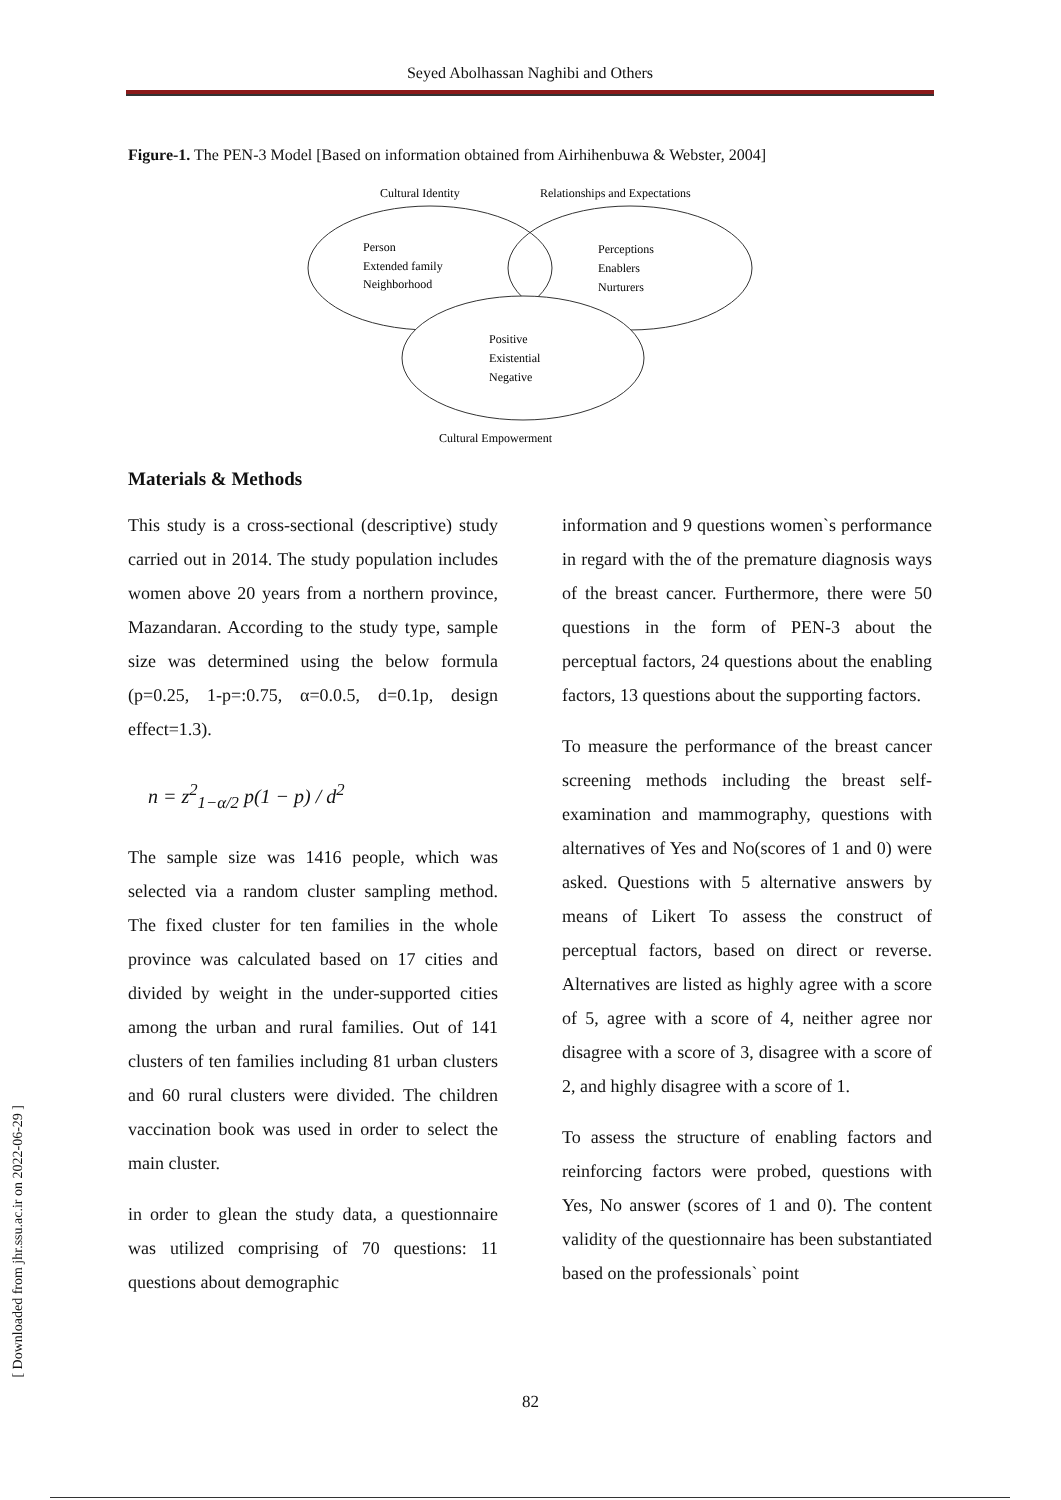Seyed Abolhassan Naghibi and Others
Figure-1. The PEN-3 Model [Based on information obtained from Airhihenbuwa & Webster, 2004]
Cultural Identity
Relationships and Expectations
Person
Extended family
Neighborhood
Perceptions
Enablers
Nurturers
Positive
Existential
Negative
Cultural Empowerment
Materials & Methods
This study is a cross-sectional (descriptive) study carried out in 2014. The study population includes women above 20 years from a northern province, Mazandaran. According to the study type, sample size was determined using the below formula (p=0.25, 1-p=:0.75, α=0.0.5, d=0.1p, design effect=1.3).
n = z<sup>2</sup><sub>1−α/2</sub> p(1 − p) / d<sup>2</sup>
The sample size was 1416 people, which was selected via a random cluster sampling method. The fixed cluster for ten families in the whole province was calculated based on 17 cities and divided by weight in the under-supported cities among the urban and rural families. Out of 141 clusters of ten families including 81 urban clusters and 60 rural clusters were divided. The children vaccination book was used in order to select the main cluster.
in order to glean the study data, a questionnaire was utilized comprising of 70 questions: 11 questions about demographic
information and 9 questions women`s performance in regard with the of the premature diagnosis ways of the breast cancer. Furthermore, there were 50 questions in the form of PEN-3 about the perceptual factors, 24 questions about the enabling factors, 13 questions about the supporting factors.
To measure the performance of the breast cancer screening methods including the breast self-examination and mammography, questions with alternatives of Yes and No(scores of 1 and 0) were asked. Questions with 5 alternative answers by means of Likert To assess the construct of perceptual factors, based on direct or reverse. Alternatives are listed as highly agree with a score of 5, agree with a score of 4, neither agree nor disagree with a score of 3, disagree with a score of 2, and highly disagree with a score of 1.
To assess the structure of enabling factors and reinforcing factors were probed, questions with Yes, No answer (scores of 1 and 0). The content validity of the questionnaire has been substantiated based on the professionals` point
82
[ Downloaded from jhr.ssu.ac.ir on 2022-06-29 ]